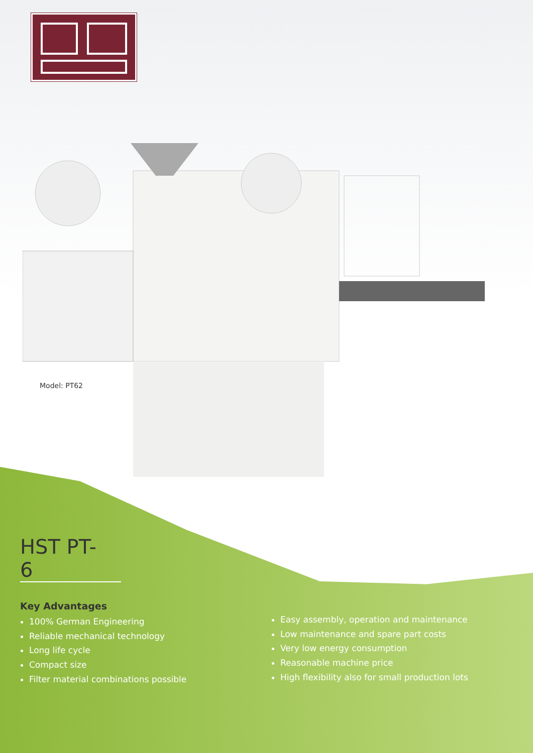Model: PT62
HST PT-6
Key Advantages
100% German Engineering
Reliable mechanical technology
Long life cycle
Compact size
Filter material combinations possible
Easy assembly, operation and maintenance
Low maintenance and spare part costs
Very low energy consumption
Reasonable machine price
High flexibility also for small production lots